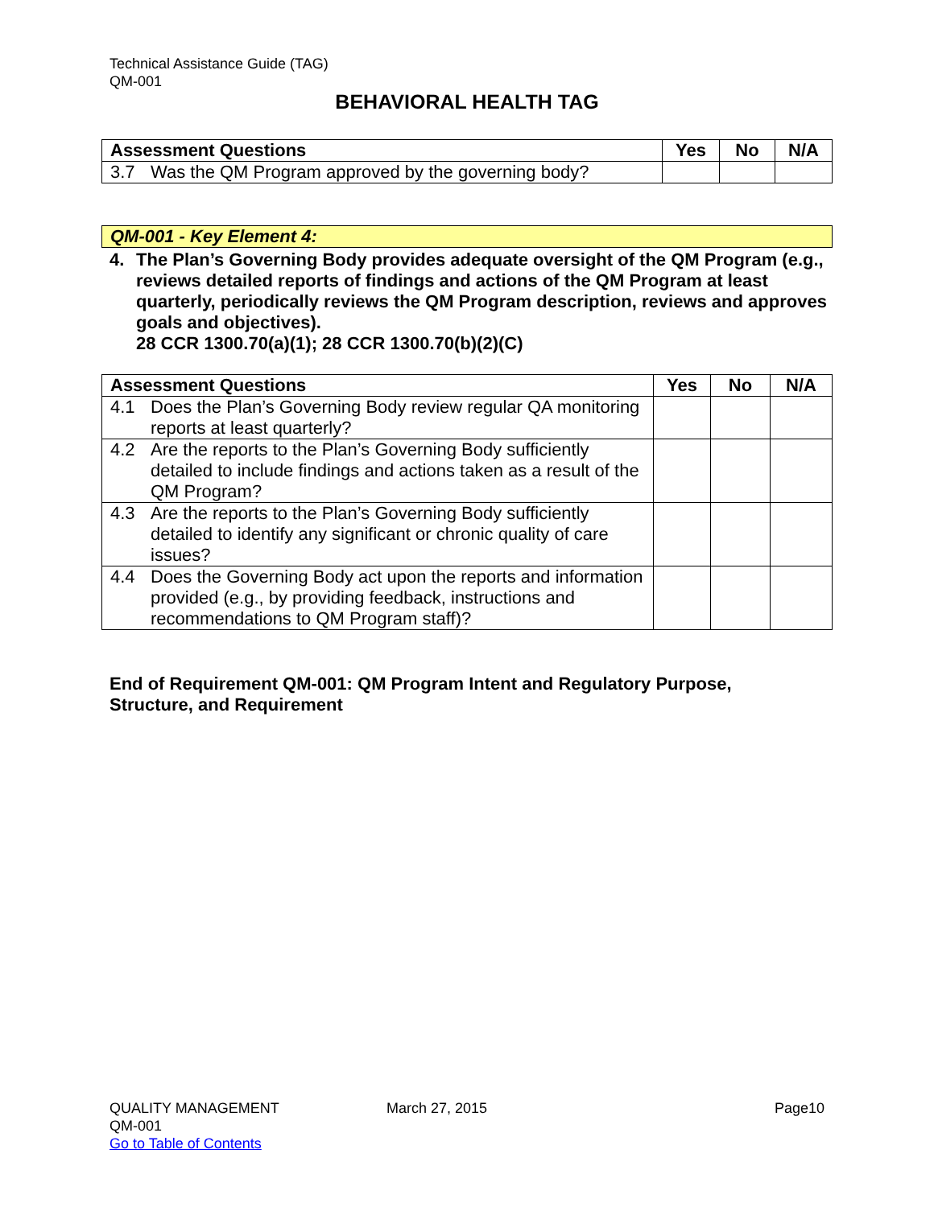Technical Assistance Guide (TAG)
QM-001
BEHAVIORAL HEALTH TAG
| Assessment Questions | Yes | No | N/A |
| --- | --- | --- | --- |
| 3.7 Was the QM Program approved by the governing body? | | | |
QM-001 - Key Element 4:
4. The Plan’s Governing Body provides adequate oversight of the QM Program (e.g., reviews detailed reports of findings and actions of the QM Program at least quarterly, periodically reviews the QM Program description, reviews and approves goals and objectives).
28 CCR 1300.70(a)(1); 28 CCR 1300.70(b)(2)(C)
| Assessment Questions | Yes | No | N/A |
| --- | --- | --- | --- |
| 4.1 Does the Plan’s Governing Body review regular QA monitoring reports at least quarterly? | | | |
| 4.2 Are the reports to the Plan’s Governing Body sufficiently detailed to include findings and actions taken as a result of the QM Program? | | | |
| 4.3 Are the reports to the Plan’s Governing Body sufficiently detailed to identify any significant or chronic quality of care issues? | | | |
| 4.4 Does the Governing Body act upon the reports and information provided (e.g., by providing feedback, instructions and recommendations to QM Program staff)? | | | |
End of Requirement QM-001: QM Program Intent and Regulatory Purpose,
Structure, and Requirement
QUALITY MANAGEMENT
QM-001
Go to Table of Contents
March 27, 2015 Page10